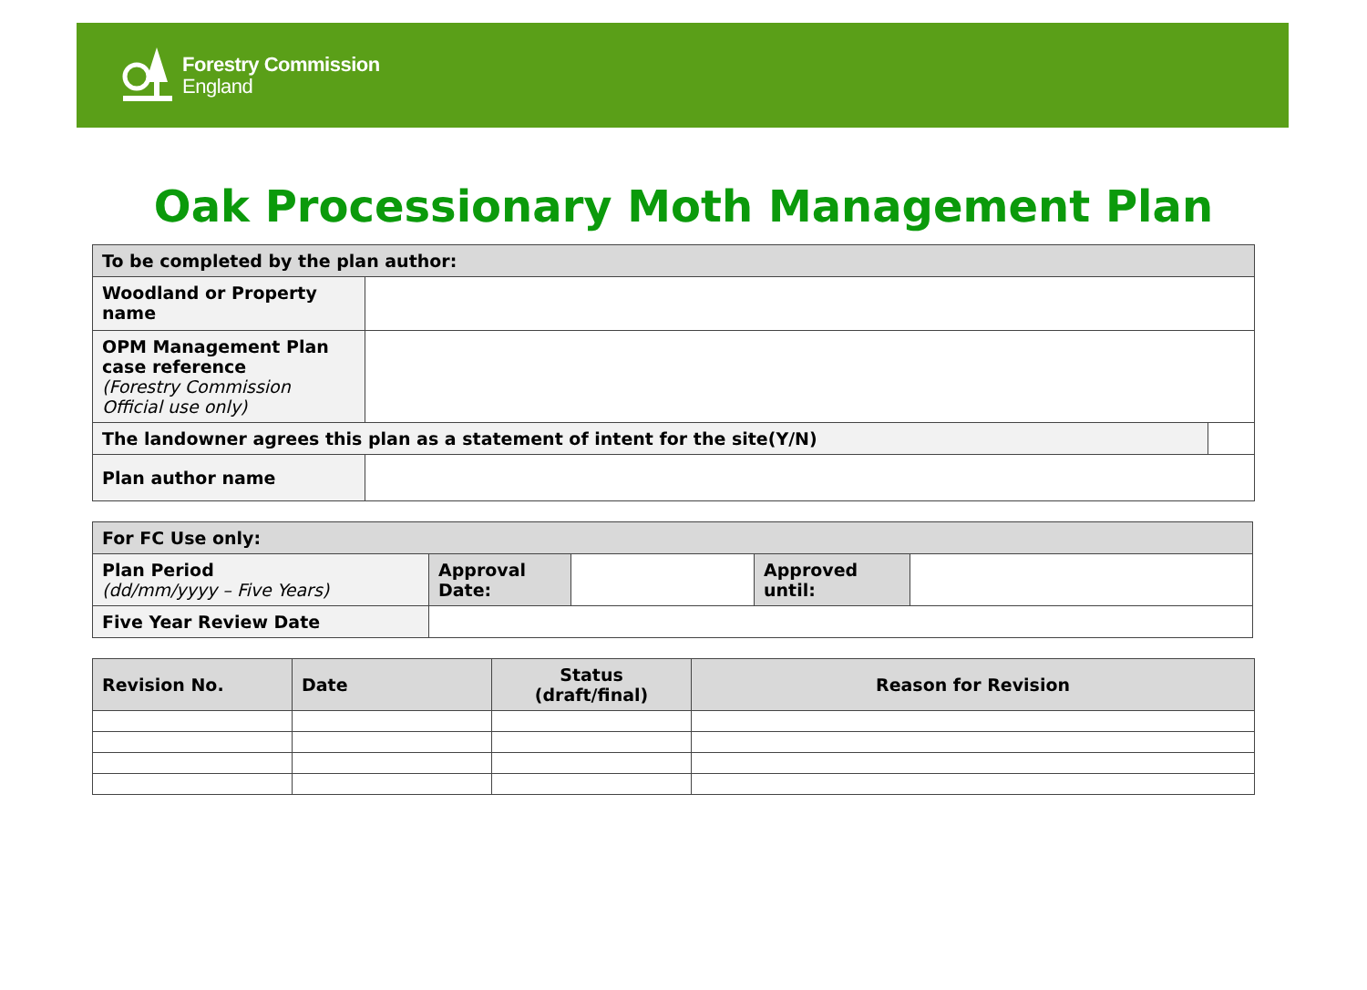Forestry Commission
England
Oak Processionary Moth Management Plan
| To be completed by the plan author: | | |
| Woodland or Property name | | |
| OPM Management Plan case reference (Forestry Commission Official use only) | | |
| The landowner agrees this plan as a statement of intent for the site(Y/N) | | |
| Plan author name | | |
| For FC Use only: | | | | |
| Plan Period (dd/mm/yyyy – Five Years) | Approval Date: | | Approved until: | |
| Five Year Review Date | | | | |
| Revision No. | Date | Status (draft/final) | Reason for Revision |
| --- | --- | --- | --- |